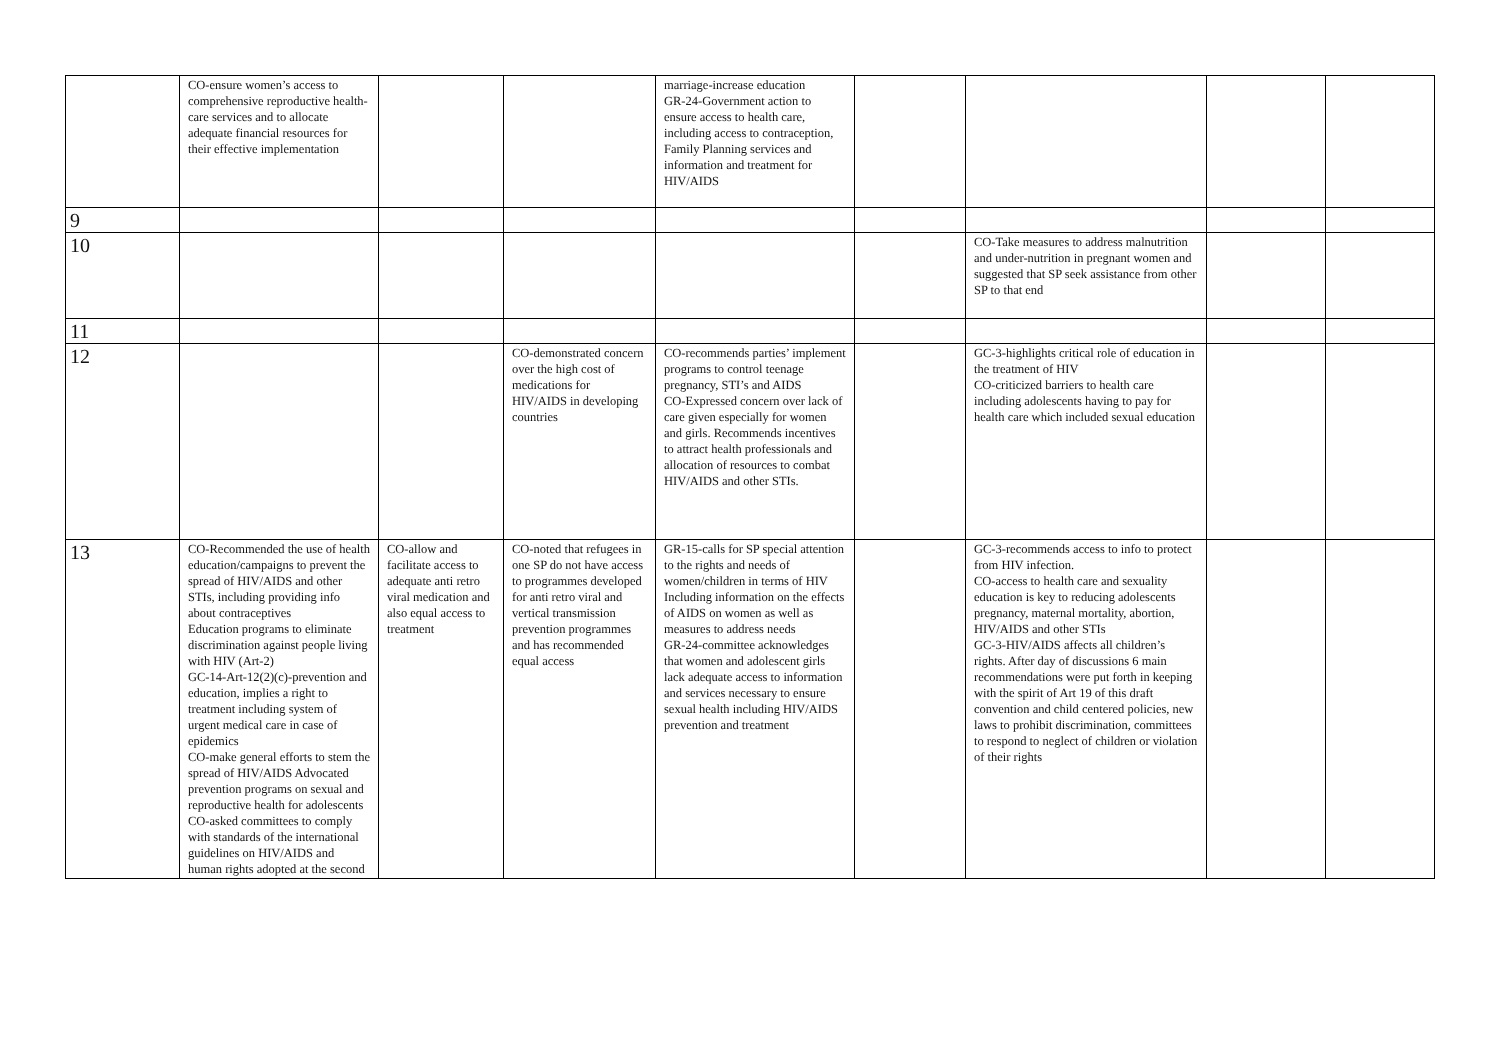| | CO-ensure women’s access to comprehensive reproductive health-care services and to allocate adequate financial resources for their effective implementation | | | marriage-increase education GR-24-Government action to ensure access to health care, including access to contraception, Family Planning services and information and treatment for HIV/AIDS | | | | |
| 9 | | | | | | | | |
| 10 | | | | | | CO-Take measures to address malnutrition and under-nutrition in pregnant women and suggested that SP seek assistance from other SP to that end | | |
| 11 | | | | | | | | |
| 12 | | | CO-demonstrated concern over the high cost of medications for HIV/AIDS in developing countries | CO-recommends parties’ implement programs to control teenage pregnancy, STI’s and AIDS CO-Expressed concern over lack of care given especially for women and girls. Recommends incentives to attract health professionals and allocation of resources to combat HIV/AIDS and other STIs. | | GC-3-highlights critical role of education in the treatment of HIV CO-criticized barriers to health care including adolescents having to pay for health care which included sexual education | | |
| 13 | CO-Recommended the use of health education/campaigns to prevent the spread of HIV/AIDS and other STIs, including providing info about contraceptives Education programs to eliminate discrimination against people living with HIV (Art-2) GC-14-Art-12(2)(c)-prevention and education, implies a right to treatment including system of urgent medical care in case of epidemics CO-make general efforts to stem the spread of HIV/AIDS Advocated prevention programs on sexual and reproductive health for adolescents CO-asked committees to comply with standards of the international guidelines on HIV/AIDS and human rights adopted at the second | CO-allow and facilitate access to adequate anti retro viral medication and also equal access to treatment | CO-noted that refugees in one SP do not have access to programmes developed for anti retro viral and vertical transmission prevention programmes and has recommended equal access | GR-15-calls for SP special attention to the rights and needs of women/children in terms of HIV Including information on the effects of AIDS on women as well as measures to address needs GR-24-committee acknowledges that women and adolescent girls lack adequate access to information and services necessary to ensure sexual health including HIV/AIDS prevention and treatment | | GC-3-recommends access to info to protect from HIV infection. CO-access to health care and sexuality education is key to reducing adolescents pregnancy, maternal mortality, abortion, HIV/AIDS and other STIs GC-3-HIV/AIDS affects all children’s rights. After day of discussions 6 main recommendations were put forth in keeping with the spirit of Art 19 of this draft convention and child centered policies, new laws to prohibit discrimination, committees to respond to neglect of children or violation of their rights | | |